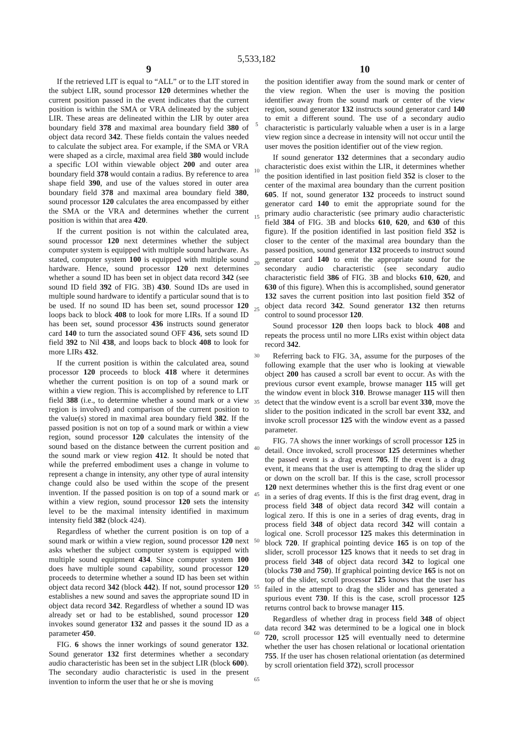5,533,182
9
If the retrieved LIT is equal to “ALL” or to the LIT stored in the subject LIR, sound processor 120 determines whether the current position passed in the event indicates that the current position is within the SMA or VRA delineated by the subject LIR. These areas are delineated within the LIR by outer area boundary field 378 and maximal area boundary field 380 of object data record 342. These fields contain the values needed to calculate the subject area. For example, if the SMA or VRA were shaped as a circle, maximal area field 380 would include a specific LOI within viewable object 200 and outer area boundary field 378 would contain a radius. By reference to area shape field 390, and use of the values stored in outer area boundary field 378 and maximal area boundary field 380, sound processor 120 calculates the area encompassed by either the SMA or the VRA and determines whether the current position is within that area 420.
If the current position is not within the calculated area, sound processor 120 next determines whether the subject computer system is equipped with multiple sound hardware. As stated, computer system 100 is equipped with multiple sound hardware. Hence, sound processor 120 next determines whether a sound ID has been set in object data record 342 (see sound ID field 392 of FIG. 3B) 430. Sound IDs are used in multiple sound hardware to identify a particular sound that is to be used. If no sound ID has been set, sound processor 120 loops back to block 408 to look for more LIRs. If a sound ID has been set, sound processor 436 instructs sound generator card 140 to turn the associated sound OFF 436, sets sound ID field 392 to Nil 438, and loops back to block 408 to look for more LIRs 432.
If the current position is within the calculated area, sound processor 120 proceeds to block 418 where it determines whether the current position is on top of a sound mark or within a view region. This is accomplished by reference to LIT field 388 (i.e., to determine whether a sound mark or a view region is involved) and comparison of the current position to the value(s) stored in maximal area boundary field 382. If the passed position is not on top of a sound mark or within a view region, sound processor 120 calculates the intensity of the sound based on the distance between the current position and the sound mark or view region 412. It should be noted that while the preferred embodiment uses a change in volume to represent a change in intensity, any other type of aural intensity change could also be used within the scope of the present invention. If the passed position is on top of a sound mark or within a view region, sound processor 120 sets the intensity level to be the maximal intensity identified in maximum intensity field 382 (block 424).
Regardless of whether the current position is on top of a sound mark or within a view region, sound processor 120 next asks whether the subject computer system is equipped with multiple sound equipment 434. Since computer system 100 does have multiple sound capability, sound processor 120 proceeds to determine whether a sound ID has been set within object data record 342 (block 442). If not, sound processor 120 establishes a new sound and saves the appropriate sound ID in object data record 342. Regardless of whether a sound ID was already set or had to be established, sound processor 120 invokes sound generator 132 and passes it the sound ID as a parameter 450.
FIG. 6 shows the inner workings of sound generator 132. Sound generator 132 first determines whether a secondary audio characteristic has been set in the subject LIR (block 600). The secondary audio characteristic is used in the present invention to inform the user that he or she is moving
5
10
15
20
25
30
35
40
45
50
55
60
65
10
the position identifier away from the sound mark or center of the view region. When the user is moving the position identifier away from the sound mark or center of the view region, sound generator 132 instructs sound generator card 140 to emit a different sound. The use of a secondary audio characteristic is particularly valuable when a user is in a large view region since a decrease in intensity will not occur until the user moves the position identifier out of the view region.
If sound generator 132 determines that a secondary audio characteristic does exist within the LIR, it determines whether the position identified in last position field 352 is closer to the center of the maximal area boundary than the current position 605. If not, sound generator 132 proceeds to instruct sound generator card 140 to emit the appropriate sound for the primary audio characteristic (see primary audio characteristic field 384 of FIG. 3B and blocks 610, 620, and 630 of this figure). If the position identified in last position field 352 is closer to the center of the maximal area boundary than the passed position, sound generator 132 proceeds to instruct sound generator card 140 to emit the appropriate sound for the secondary audio characteristic (see secondary audio characteristic field 386 of FIG. 3B and blocks 610, 620, and 630 of this figure). When this is accomplished, sound generator 132 saves the current position into last position field 352 of object data record 342. Sound generator 132 then returns control to sound processor 120.
Sound processor 120 then loops back to block 408 and repeats the process until no more LIRs exist within object data record 342.
Referring back to FIG. 3A, assume for the purposes of the following example that the user who is looking at viewable object 200 has caused a scroll bar event to occur. As with the previous cursor event example, browse manager 115 will get the window event in block 310. Browse manager 115 will then detect that the window event is a scroll bar event 330, move the slider to the position indicated in the scroll bar event 332, and invoke scroll processor 125 with the window event as a passed parameter.
FIG. 7A shows the inner workings of scroll processor 125 in detail. Once invoked, scroll processor 125 determines whether the passed event is a drag event 705. If the event is a drag event, it means that the user is attempting to drag the slider up or down on the scroll bar. If this is the case, scroll processor 120 next determines whether this is the first drag event or one in a series of drag events. If this is the first drag event, drag in process field 348 of object data record 342 will contain a logical zero. If this is one in a series of drag events, drag in process field 348 of object data record 342 will contain a logical one. Scroll processor 125 makes this determination in block 720. If graphical pointing device 165 is on top of the slider, scroll processor 125 knows that it needs to set drag in process field 348 of object data record 342 to logical one (blocks 730 and 750). If graphical pointing device 165 is not on top of the slider, scroll processor 125 knows that the user has failed in the attempt to drag the slider and has generated a spurious event 730. If this is the case, scroll processor 125 returns control back to browse manager 115.
Regardless of whether drag in process field 348 of object data record 342 was determined to be a logical one in block 720, scroll processor 125 will eventually need to determine whether the user has chosen relational or locational orientation 755. If the user has chosen relational orientation (as determined by scroll orientation field 372), scroll processor